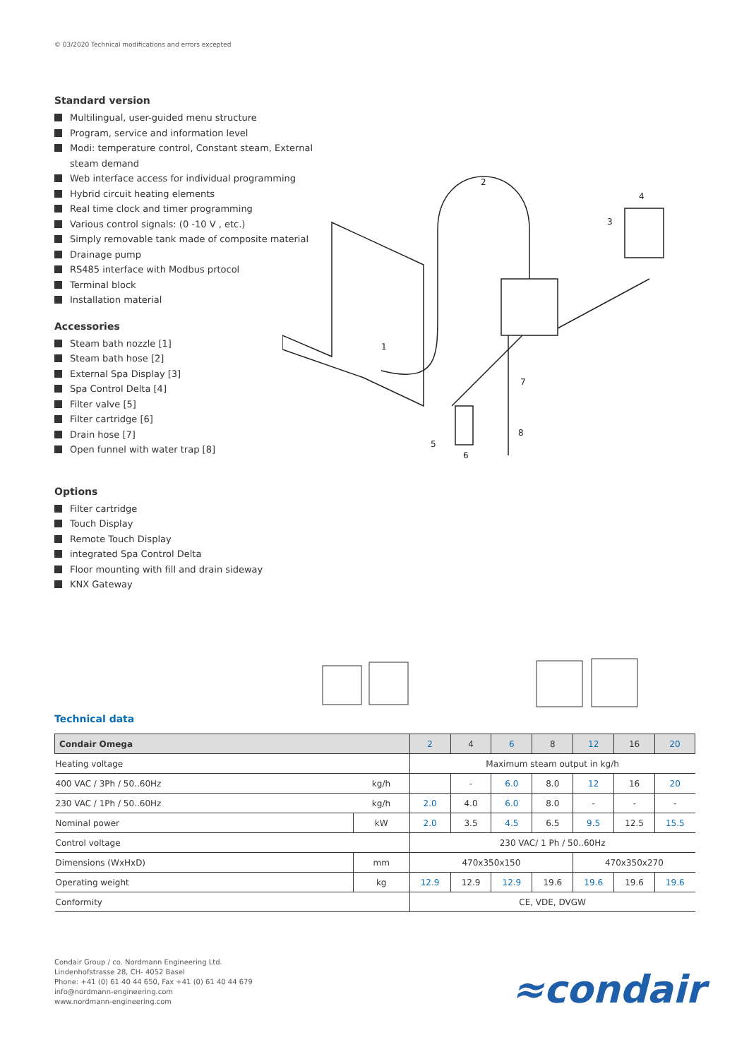© 03/2020 Technical modifications and errors excepted
Standard version
Multilingual, user-guided menu structure
Program, service and information level
Modi: temperature control, Constant steam, External steam demand
Web interface access for individual programming
Hybrid circuit heating elements
Real time clock and timer programming
Various control signals: (0 -10 V , etc.)
Simply removable tank made of composite material
Drainage pump
RS485 interface with Modbus prtocol
Terminal block
Installation material
Accessories
Steam bath nozzle [1]
Steam bath hose [2]
External Spa Display [3]
Spa Control Delta [4]
Filter valve [5]
Filter cartridge [6]
Drain hose [7]
Open funnel with water trap [8]
Options
Filter cartridge
Touch Display
Remote Touch Display
integrated Spa Control Delta
Floor mounting with fill and drain sideway
KNX Gateway
2
4
3
1
7
8
5
6
Technical data
| Condair Omega | | 2 | 4 | 6 | 8 | 12 | 16 | 20 |
| --- | --- | --- | --- | --- | --- | --- | --- | --- |
| Heating voltage | | Maximum steam output in kg/h | | | | | | |
| 400 VAC / 3Ph / 50..60Hz | kg/h | | - | 6.0 | 8.0 | 12 | 16 | 20 |
| 230 VAC / 1Ph / 50..60Hz | kg/h | 2.0 | 4.0 | 6.0 | 8.0 | - | - | - |
| Nominal power | kW | 2.0 | 3.5 | 4.5 | 6.5 | 9.5 | 12.5 | 15.5 |
| Control voltage | | 230 VAC/ 1 Ph / 50..60Hz | | | | | | |
| Dimensions (WxHxD) | mm | 470x350x150 | | | | 470x350x270 | | |
| Operating weight | kg | 12.9 | 12.9 | 12.9 | 19.6 | 19.6 | 19.6 | 19.6 |
| Conformity | | CE, VDE, DVGW | | | | | | |
Condair Group / co. Nordmann Engineering Ltd.
Lindenhofstrasse 28, CH- 4052 Basel
Phone: +41 (0) 61 40 44 650, Fax +41 (0) 61 40 44 679
info@nordmann-engineering.com
www.nordmann-engineering.com
≈condair